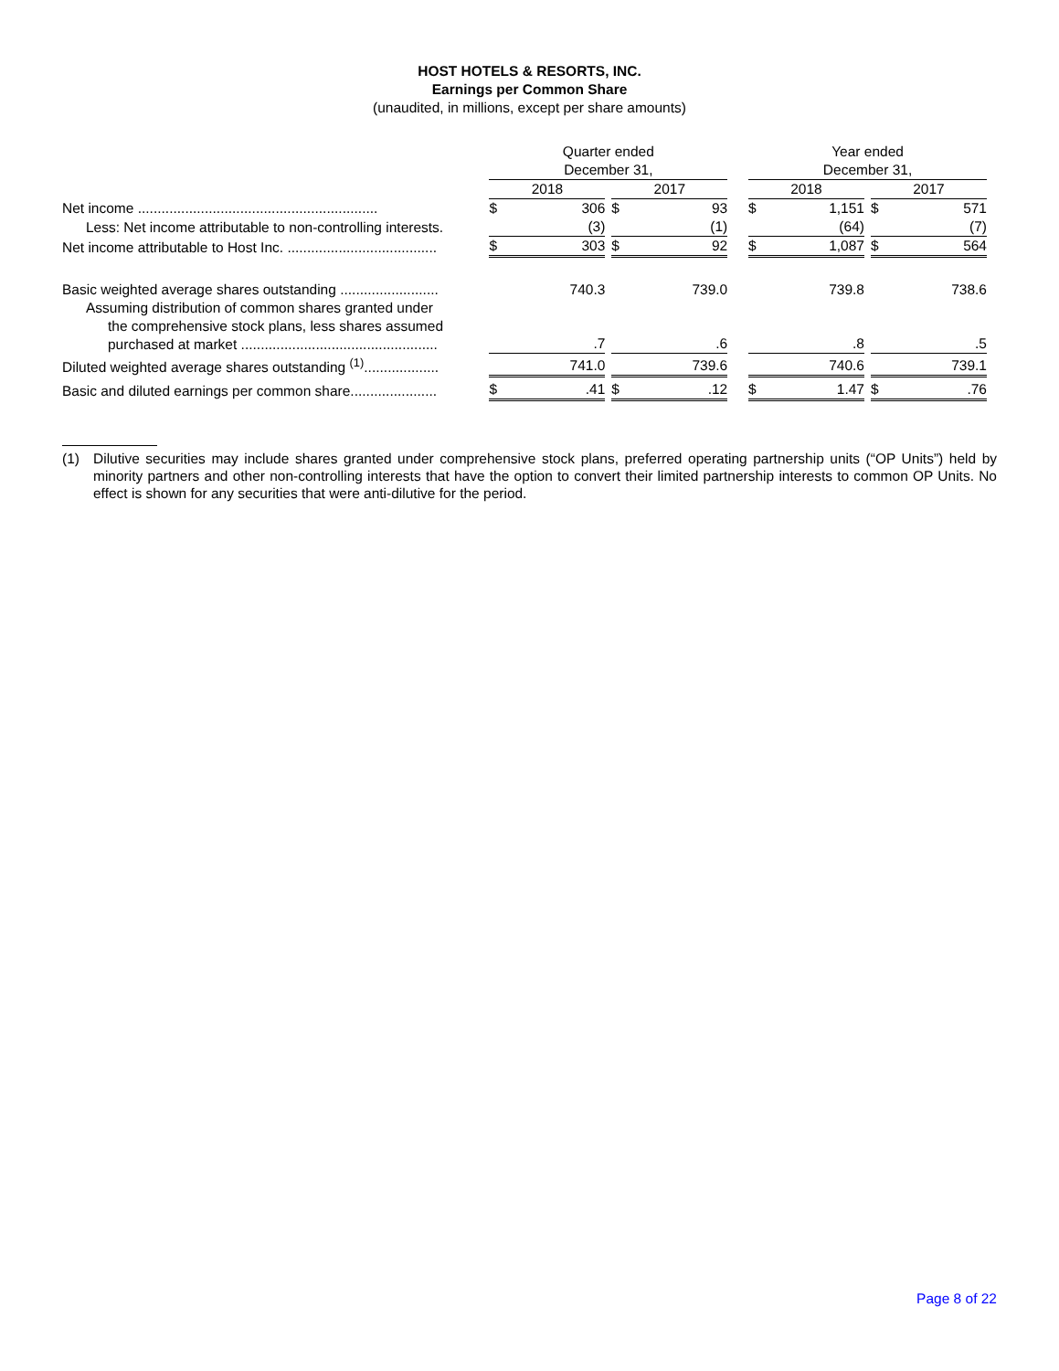HOST HOTELS & RESORTS, INC.
Earnings per Common Share
(unaudited, in millions, except per share amounts)
| | | Quarter ended December 31, | | | | | | Year ended December 31, | | | | |
| --- | --- | --- | --- | --- | --- | --- | --- | --- | --- | --- | --- | --- |
| | | 2018 | | | 2017 | | | 2018 | | | 2017 | |
| Net income ............................................................. | | $ | 306 | | $ | 93 | | $ | 1,151 | | $ | 571 |
| Less: Net income attributable to non-controlling interests. | | | (3) | | | (1) | | | (64) | | | (7) |
| Net income attributable to Host Inc. ...................................... | | $ | 303 | | $ | 92 | | $ | 1,087 | | $ | 564 |
| Basic weighted average shares outstanding ......................... | | | 740.3 | | | 739.0 | | | 739.8 | | | 738.6 |
| Assuming distribution of common shares granted under the comprehensive stock plans, less shares assumed purchased at market .................................................. | | | .7 | | | .6 | | | .8 | | | .5 |
| Diluted weighted average shares outstanding <sup>(1)</sup>................... | | | 741.0 | | | 739.6 | | | 740.6 | | | 739.1 |
| Basic and diluted earnings per common share...................... | | $ | .41 | | $ | .12 | | $ | 1.47 | | $ | .76 |
(1) Dilutive securities may include shares granted under comprehensive stock plans, preferred operating partnership units (“OP Units”) held by minority partners and other non-controlling interests that have the option to convert their limited partnership interests to common OP Units. No effect is shown for any securities that were anti-dilutive for the period.
Page 8 of 22